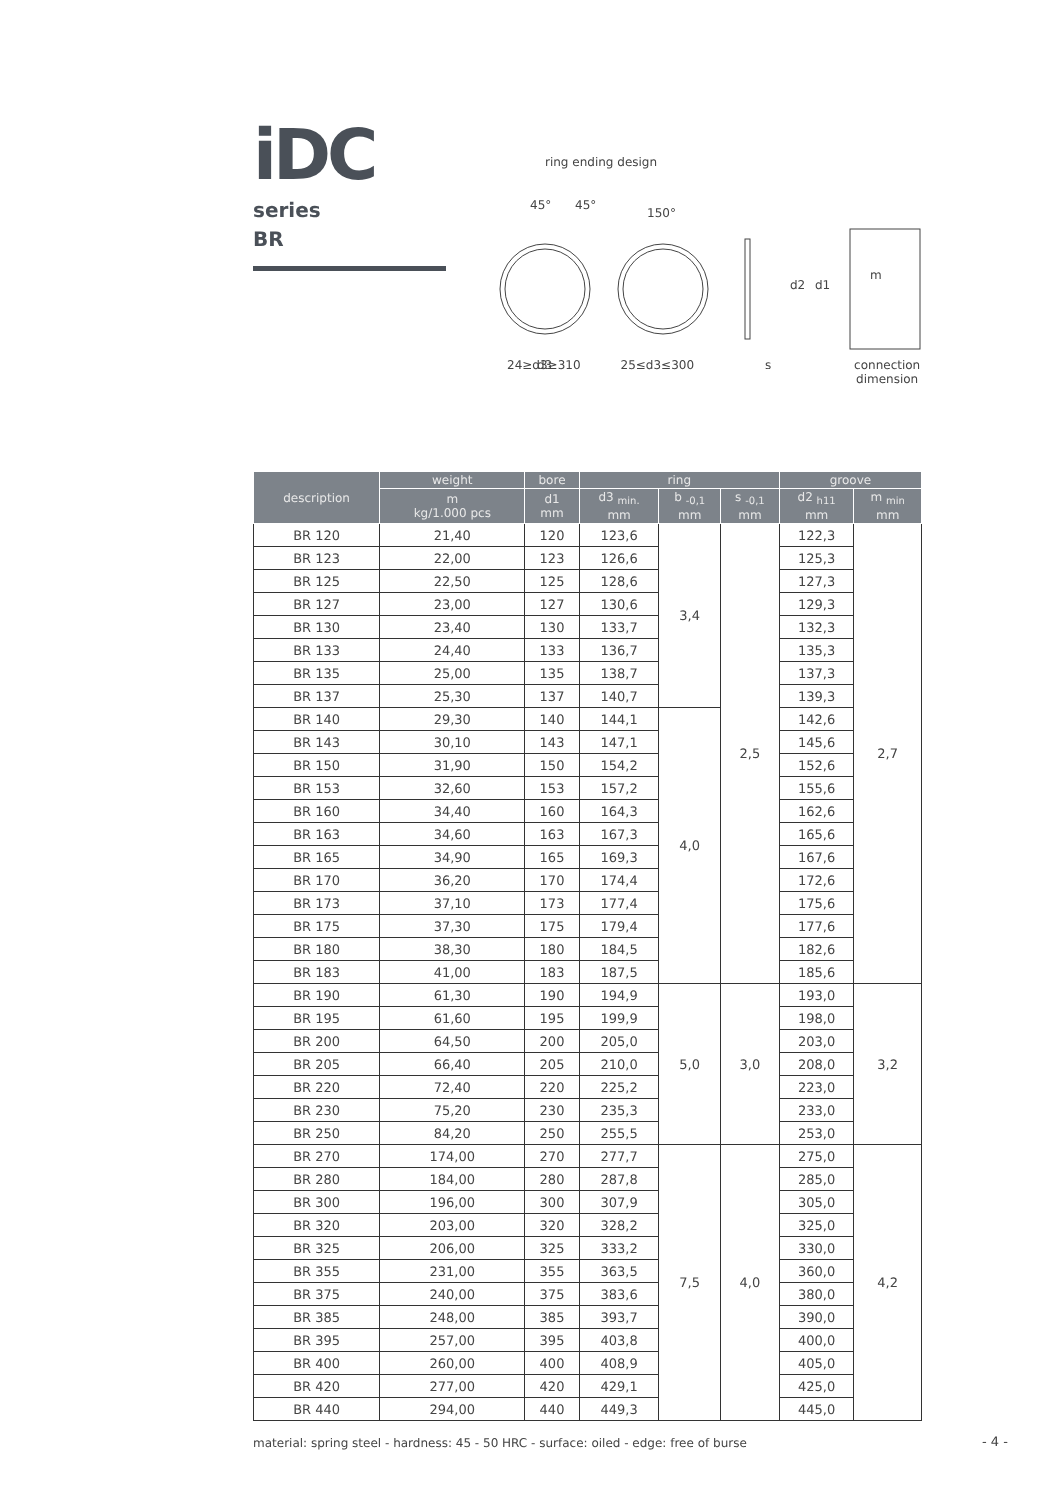iDC
series
BR
ring ending design
45°
45°
150°
d3
d2
d1
m
s
24≥d3≥310 25≤d3≤300 connection
dimension
| description | weight | bore | ring | | | groove | |
| --- | --- | --- | --- | --- | --- | --- | --- |
| | m kg/1.000 pcs | d1 mm | d3 <sub>min.</sub> mm | b <sub>-0,1</sub> mm | s <sub>-0,1</sub> mm | d2 <sub>h11</sub> mm | m <sub>min</sub> mm |
| BR 120 | 21,40 | 120 | 123,6 | 3,4 | 2,5 | 122,3 | 2,7 |
| BR 123 | 22,00 | 123 | 126,6 | | | 125,3 | |
| BR 125 | 22,50 | 125 | 128,6 | | | 127,3 | |
| BR 127 | 23,00 | 127 | 130,6 | | | 129,3 | |
| BR 130 | 23,40 | 130 | 133,7 | | | 132,3 | |
| BR 133 | 24,40 | 133 | 136,7 | | | 135,3 | |
| BR 135 | 25,00 | 135 | 138,7 | | | 137,3 | |
| BR 137 | 25,30 | 137 | 140,7 | | | 139,3 | |
| BR 140 | 29,30 | 140 | 144,1 | 4,0 | | 142,6 | |
| BR 143 | 30,10 | 143 | 147,1 | | | 145,6 | |
| BR 150 | 31,90 | 150 | 154,2 | | | 152,6 | |
| BR 153 | 32,60 | 153 | 157,2 | | | 155,6 | |
| BR 160 | 34,40 | 160 | 164,3 | | | 162,6 | |
| BR 163 | 34,60 | 163 | 167,3 | | | 165,6 | |
| BR 165 | 34,90 | 165 | 169,3 | | | 167,6 | |
| BR 170 | 36,20 | 170 | 174,4 | | | 172,6 | |
| BR 173 | 37,10 | 173 | 177,4 | | | 175,6 | |
| BR 175 | 37,30 | 175 | 179,4 | | | 177,6 | |
| BR 180 | 38,30 | 180 | 184,5 | | | 182,6 | |
| BR 183 | 41,00 | 183 | 187,5 | | | 185,6 | |
| BR 190 | 61,30 | 190 | 194,9 | 5,0 | 3,0 | 193,0 | 3,2 |
| BR 195 | 61,60 | 195 | 199,9 | | | 198,0 | |
| BR 200 | 64,50 | 200 | 205,0 | | | 203,0 | |
| BR 205 | 66,40 | 205 | 210,0 | | | 208,0 | |
| BR 220 | 72,40 | 220 | 225,2 | | | 223,0 | |
| BR 230 | 75,20 | 230 | 235,3 | | | 233,0 | |
| BR 250 | 84,20 | 250 | 255,5 | | | 253,0 | |
| BR 270 | 174,00 | 270 | 277,7 | 7,5 | 4,0 | 275,0 | 4,2 |
| BR 280 | 184,00 | 280 | 287,8 | | | 285,0 | |
| BR 300 | 196,00 | 300 | 307,9 | | | 305,0 | |
| BR 320 | 203,00 | 320 | 328,2 | | | 325,0 | |
| BR 325 | 206,00 | 325 | 333,2 | | | 330,0 | |
| BR 355 | 231,00 | 355 | 363,5 | | | 360,0 | |
| BR 375 | 240,00 | 375 | 383,6 | | | 380,0 | |
| BR 385 | 248,00 | 385 | 393,7 | | | 390,0 | |
| BR 395 | 257,00 | 395 | 403,8 | | | 400,0 | |
| BR 400 | 260,00 | 400 | 408,9 | | | 405,0 | |
| BR 420 | 277,00 | 420 | 429,1 | | | 425,0 | |
| BR 440 | 294,00 | 440 | 449,3 | | | 445,0 | |
material: spring steel - hardness: 45 - 50 HRC - surface: oiled - edge: free of burse
- 4 -